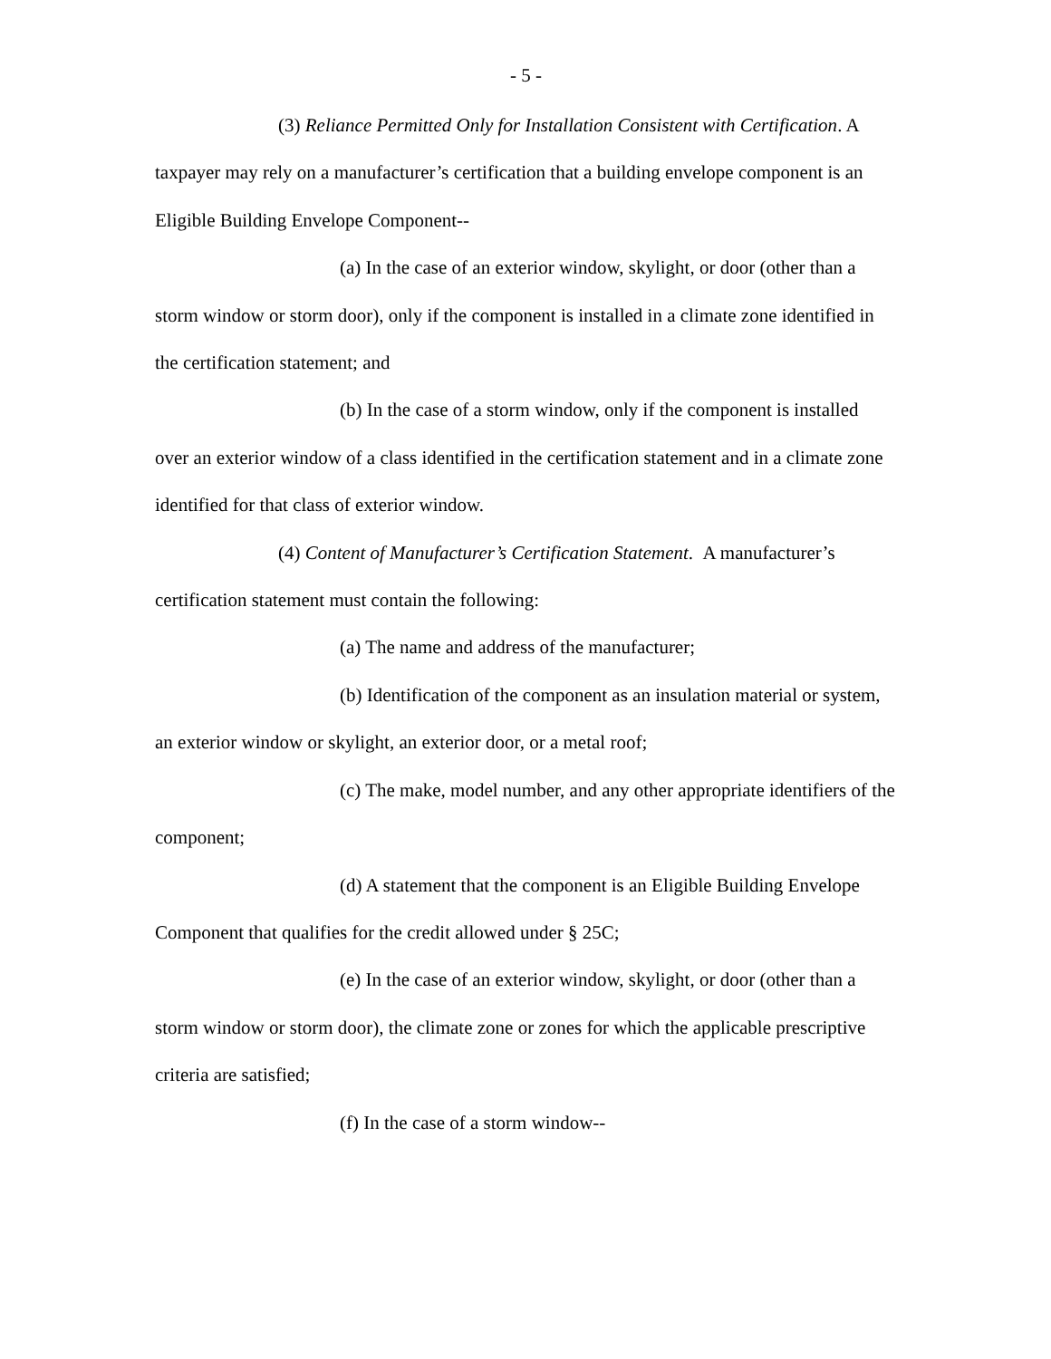- 5 -
(3) Reliance Permitted Only for Installation Consistent with Certification. A taxpayer may rely on a manufacturer’s certification that a building envelope component is an Eligible Building Envelope Component--
(a) In the case of an exterior window, skylight, or door (other than a storm window or storm door), only if the component is installed in a climate zone identified in the certification statement; and
(b) In the case of a storm window, only if the component is installed over an exterior window of a class identified in the certification statement and in a climate zone identified for that class of exterior window.
(4) Content of Manufacturer’s Certification Statement. A manufacturer’s certification statement must contain the following:
(a) The name and address of the manufacturer;
(b) Identification of the component as an insulation material or system, an exterior window or skylight, an exterior door, or a metal roof;
(c) The make, model number, and any other appropriate identifiers of the component;
(d) A statement that the component is an Eligible Building Envelope Component that qualifies for the credit allowed under § 25C;
(e) In the case of an exterior window, skylight, or door (other than a storm window or storm door), the climate zone or zones for which the applicable prescriptive criteria are satisfied;
(f) In the case of a storm window--